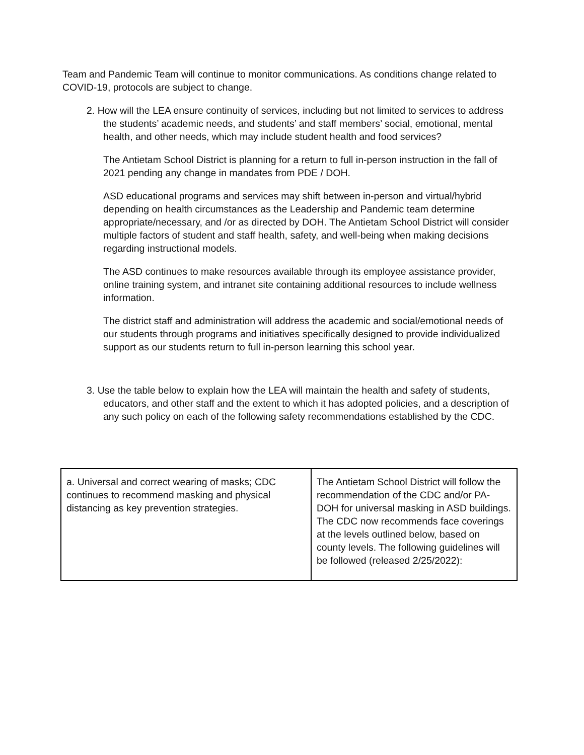Team and Pandemic Team will continue to monitor communications. As conditions change related to COVID-19, protocols are subject to change.
2. How will the LEA ensure continuity of services, including but not limited to services to address the students’ academic needs, and students’ and staff members’ social, emotional, mental health, and other needs, which may include student health and food services?
The Antietam School District is planning for a return to full in-person instruction in the fall of 2021 pending any change in mandates from PDE / DOH.
ASD educational programs and services may shift between in-person and virtual/hybrid depending on health circumstances as the Leadership and Pandemic team determine appropriate/necessary, and /or as directed by DOH. The Antietam School District will consider multiple factors of student and staff health, safety, and well-being when making decisions regarding instructional models.
The ASD continues to make resources available through its employee assistance provider, online training system, and intranet site containing additional resources to include wellness information.
The district staff and administration will address the academic and social/emotional needs of our students through programs and initiatives specifically designed to provide individualized support as our students return to full in-person learning this school year.
3. Use the table below to explain how the LEA will maintain the health and safety of students, educators, and other staff and the extent to which it has adopted policies, and a description of any such policy on each of the following safety recommendations established by the CDC.
| a. Universal and correct wearing of masks; CDC continues to recommend masking and physical distancing as key prevention strategies. | The Antietam School District will follow the recommendation of the CDC and/or PA-DOH for universal masking in ASD buildings. The CDC now recommends face coverings at the levels outlined below, based on county levels. The following guidelines will be followed (released 2/25/2022): |